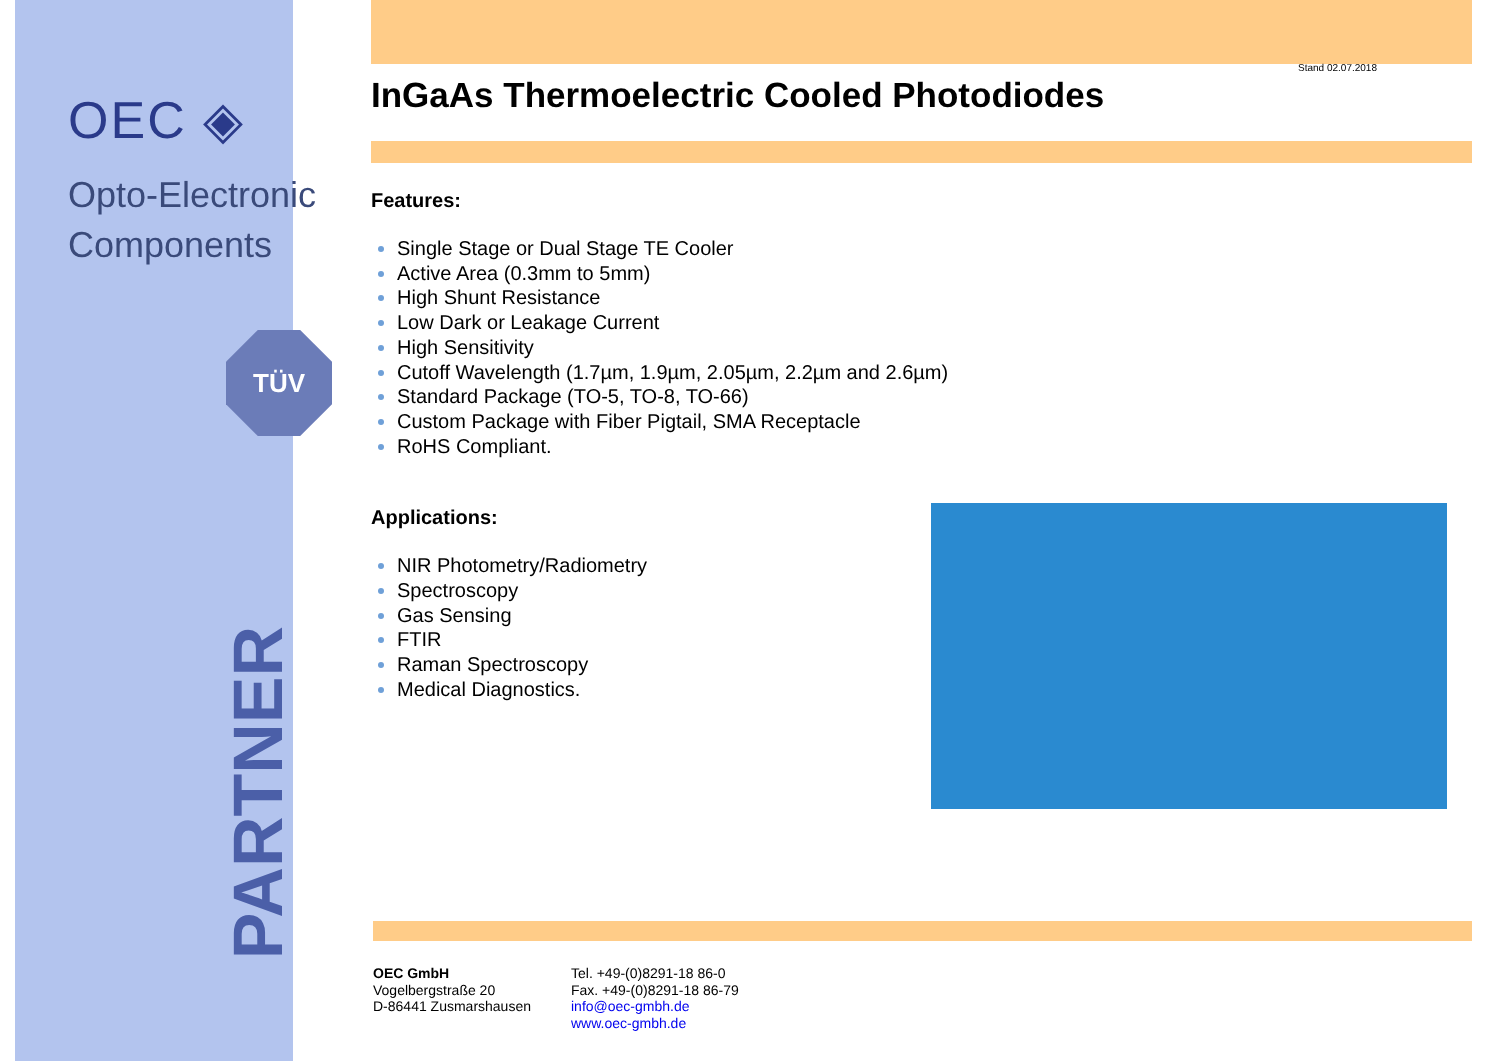OEC ◈
Opto-Electronic
Components
TÜV
PARTNER
Stand 02.07.2018
InGaAs Thermoelectric Cooled Photodiodes
Features:
Single Stage or Dual Stage TE Cooler
Active Area (0.3mm to 5mm)
High Shunt Resistance
Low Dark or Leakage Current
High Sensitivity
Cutoff Wavelength (1.7µm, 1.9µm, 2.05µm, 2.2µm and 2.6µm)
Standard Package (TO-5, TO-8, TO-66)
Custom Package with Fiber Pigtail, SMA Receptacle
RoHS Compliant.
Applications:
NIR Photometry/Radiometry
Spectroscopy
Gas Sensing
FTIR
Raman Spectroscopy
Medical Diagnostics.
OEC GmbH
Vogelbergstraße 20
D-86441 Zusmarshausen
Tel. +49-(0)8291-18 86-0
Fax. +49-(0)8291-18 86-79
info@oec-gmbh.de
www.oec-gmbh.de